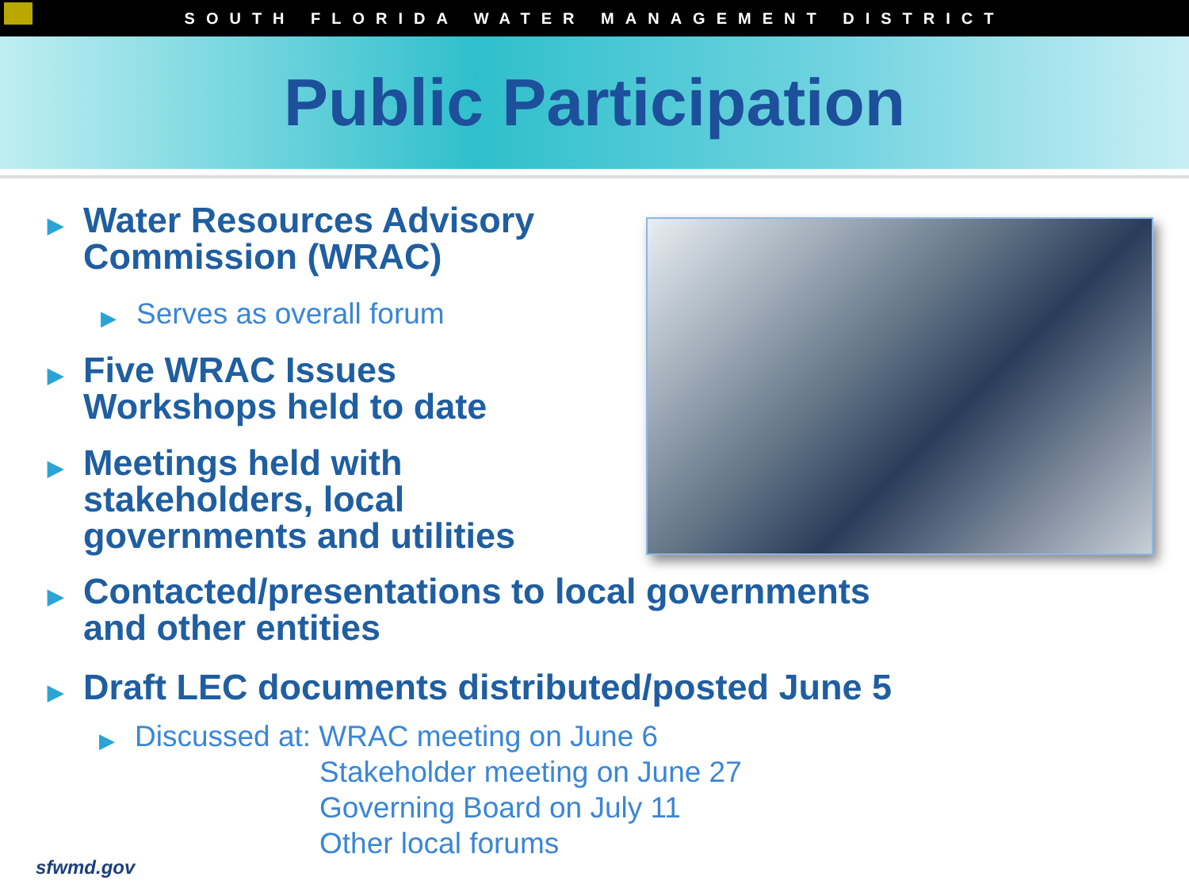SOUTH FLORIDA WATER MANAGEMENT DISTRICT
Public Participation
▶ Water Resources Advisory
Commission (WRAC)
▶ Serves as overall forum
▶ Five WRAC Issues
Workshops held to date
▶ Meetings held with
stakeholders, local
governments and utilities
▶ Contacted/presentations to local governments
and other entities
▶ Draft LEC documents distributed/posted June 5
▶ Discussed at: WRAC meeting on June 6
Stakeholder meeting on June 27
Governing Board on July 11
Other local forums
sfwmd.gov